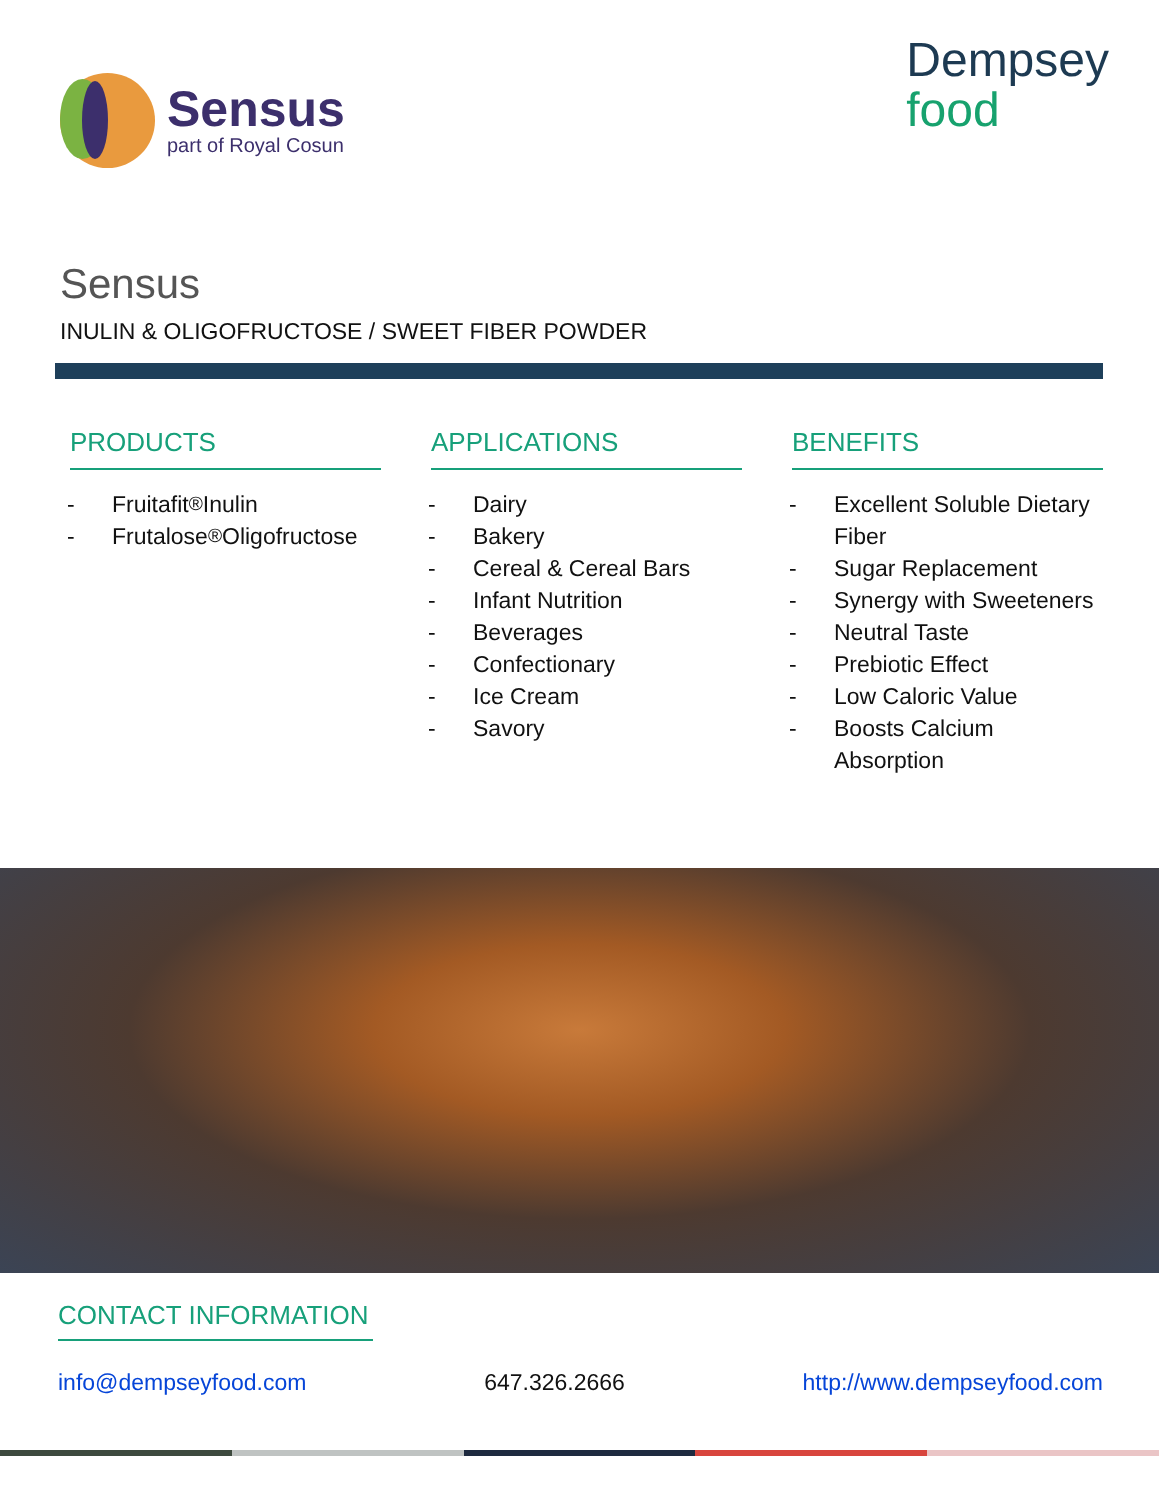Sensus
part of Royal Cosun
Dempsey
food
Sensus
INULIN & OLIGOFRUCTOSE / SWEET FIBER POWDER
PRODUCTS
- Fruitafit<sup>®</sup> Inulin
- Frutalose<sup>®</sup> Oligofructose
APPLICATIONS
- Dairy
- Bakery
- Cereal & Cereal Bars
- Infant Nutrition
- Beverages
- Confectionary
- Ice Cream
- Savory
BENEFITS
- Excellent Soluble Dietary Fiber
- Sugar Replacement
- Synergy with Sweeteners
- Neutral Taste
- Prebiotic Effect
- Low Caloric Value
- Boosts Calcium Absorption
CONTACT INFORMATION
info@dempseyfood.com 647.326.2666 http://www.dempseyfood.com